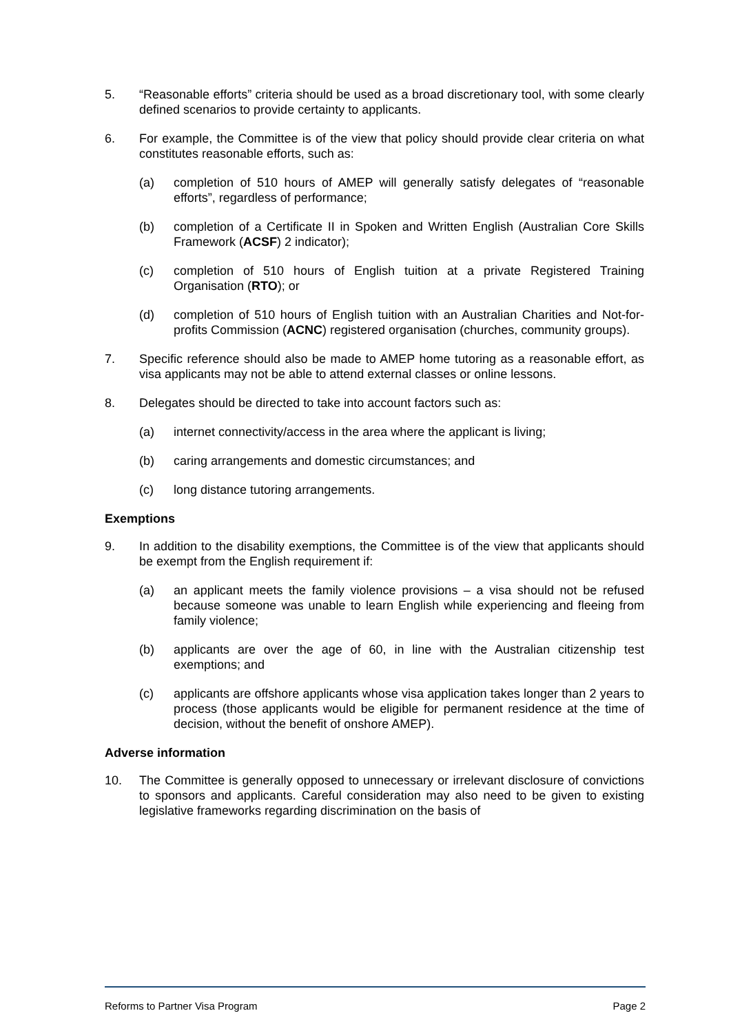5. “Reasonable efforts” criteria should be used as a broad discretionary tool, with some clearly defined scenarios to provide certainty to applicants.
6. For example, the Committee is of the view that policy should provide clear criteria on what constitutes reasonable efforts, such as:
(a) completion of 510 hours of AMEP will generally satisfy delegates of “reasonable efforts”, regardless of performance;
(b) completion of a Certificate II in Spoken and Written English (Australian Core Skills Framework (ACSF) 2 indicator);
(c) completion of 510 hours of English tuition at a private Registered Training Organisation (RTO); or
(d) completion of 510 hours of English tuition with an Australian Charities and Not-for-profits Commission (ACNC) registered organisation (churches, community groups).
7. Specific reference should also be made to AMEP home tutoring as a reasonable effort, as visa applicants may not be able to attend external classes or online lessons.
8. Delegates should be directed to take into account factors such as:
(a) internet connectivity/access in the area where the applicant is living;
(b) caring arrangements and domestic circumstances; and
(c) long distance tutoring arrangements.
Exemptions
9. In addition to the disability exemptions, the Committee is of the view that applicants should be exempt from the English requirement if:
(a) an applicant meets the family violence provisions – a visa should not be refused because someone was unable to learn English while experiencing and fleeing from family violence;
(b) applicants are over the age of 60, in line with the Australian citizenship test exemptions; and
(c) applicants are offshore applicants whose visa application takes longer than 2 years to process (those applicants would be eligible for permanent residence at the time of decision, without the benefit of onshore AMEP).
Adverse information
10. The Committee is generally opposed to unnecessary or irrelevant disclosure of convictions to sponsors and applicants. Careful consideration may also need to be given to existing legislative frameworks regarding discrimination on the basis of
Reforms to Partner Visa Program Page 2